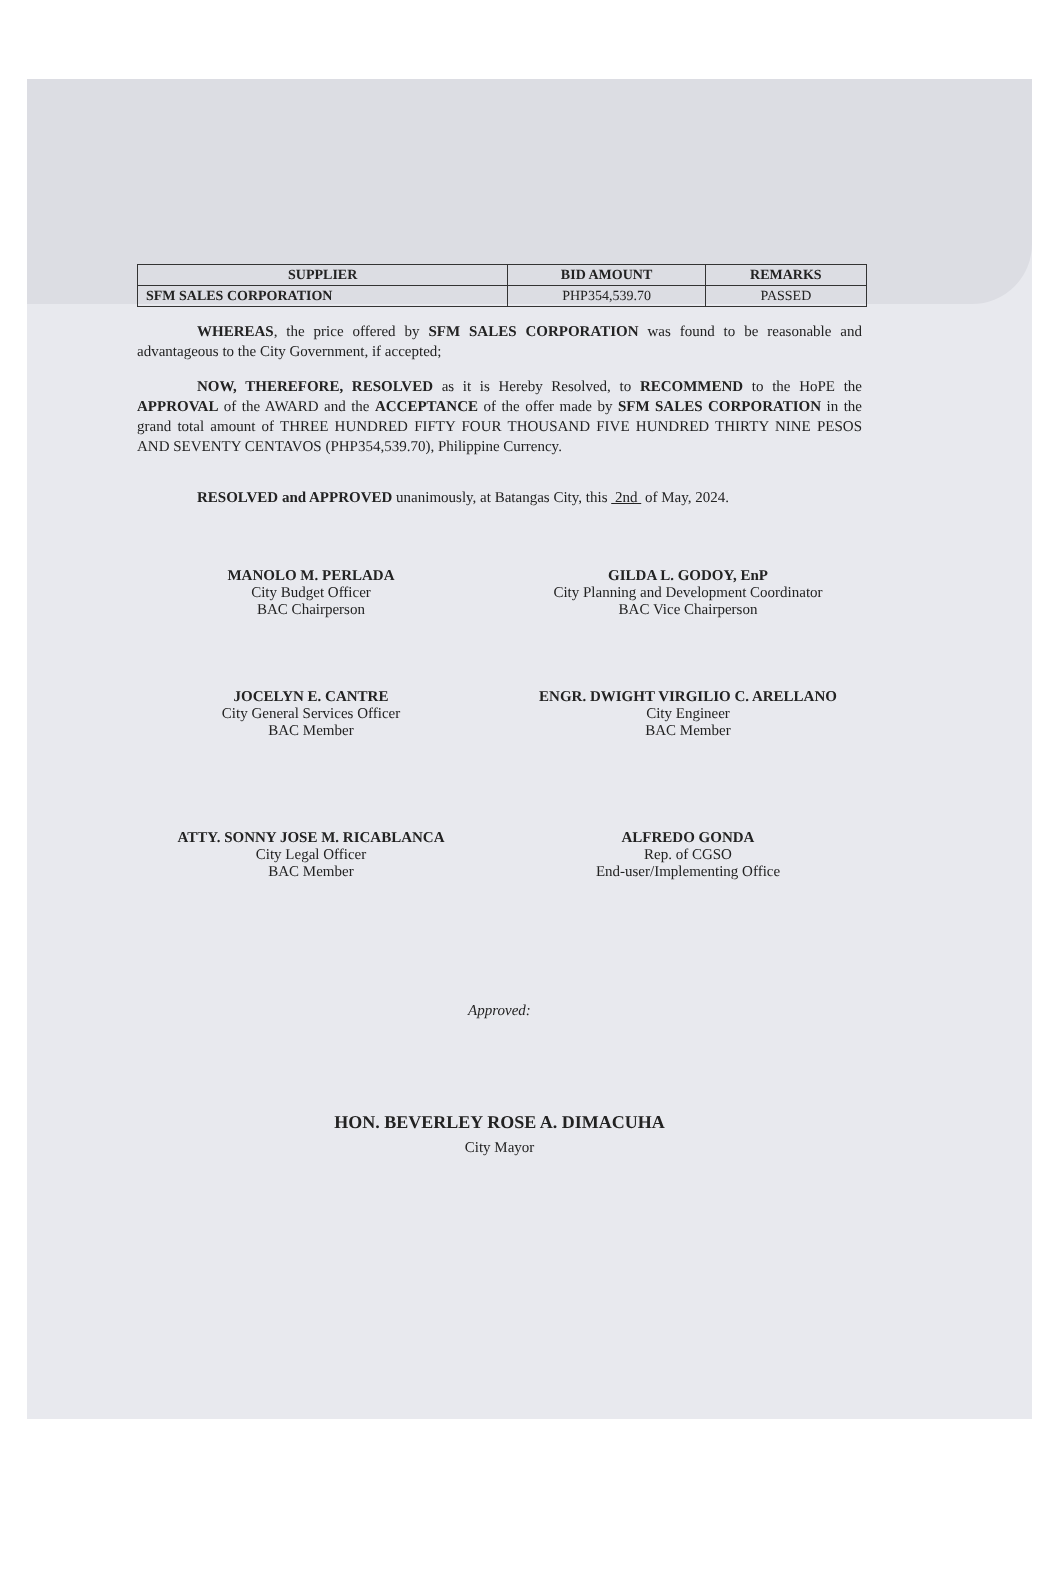| SUPPLIER | BID AMOUNT | REMARKS |
| --- | --- | --- |
| SFM SALES CORPORATION | PHP354,539.70 | PASSED |
WHEREAS, the price offered by SFM SALES CORPORATION was found to be reasonable and advantageous to the City Government, if accepted;
NOW, THEREFORE, RESOLVED as it is Hereby Resolved, to RECOMMEND to the HoPE the APPROVAL of the AWARD and the ACCEPTANCE of the offer made by SFM SALES CORPORATION in the grand total amount of THREE HUNDRED FIFTY FOUR THOUSAND FIVE HUNDRED THIRTY NINE PESOS AND SEVENTY CENTAVOS (PHP354,539.70), Philippine Currency.
RESOLVED and APPROVED unanimously, at Batangas City, this 2nd of May, 2024.
MANOLO M. PERLADA
City Budget Officer
BAC Chairperson
GILDA L. GODOY, EnP
City Planning and Development Coordinator
BAC Vice Chairperson
JOCELYN E. CANTRE
City General Services Officer
BAC Member
ENGR. DWIGHT VIRGILIO C. ARELLANO
City Engineer
BAC Member
ATTY. SONNY JOSE M. RICABLANCA
City Legal Officer
BAC Member
ALFREDO GONDA
Rep. of CGSO
End-user/Implementing Office
Approved:
HON. BEVERLEY ROSE A. DIMACUHA
City Mayor